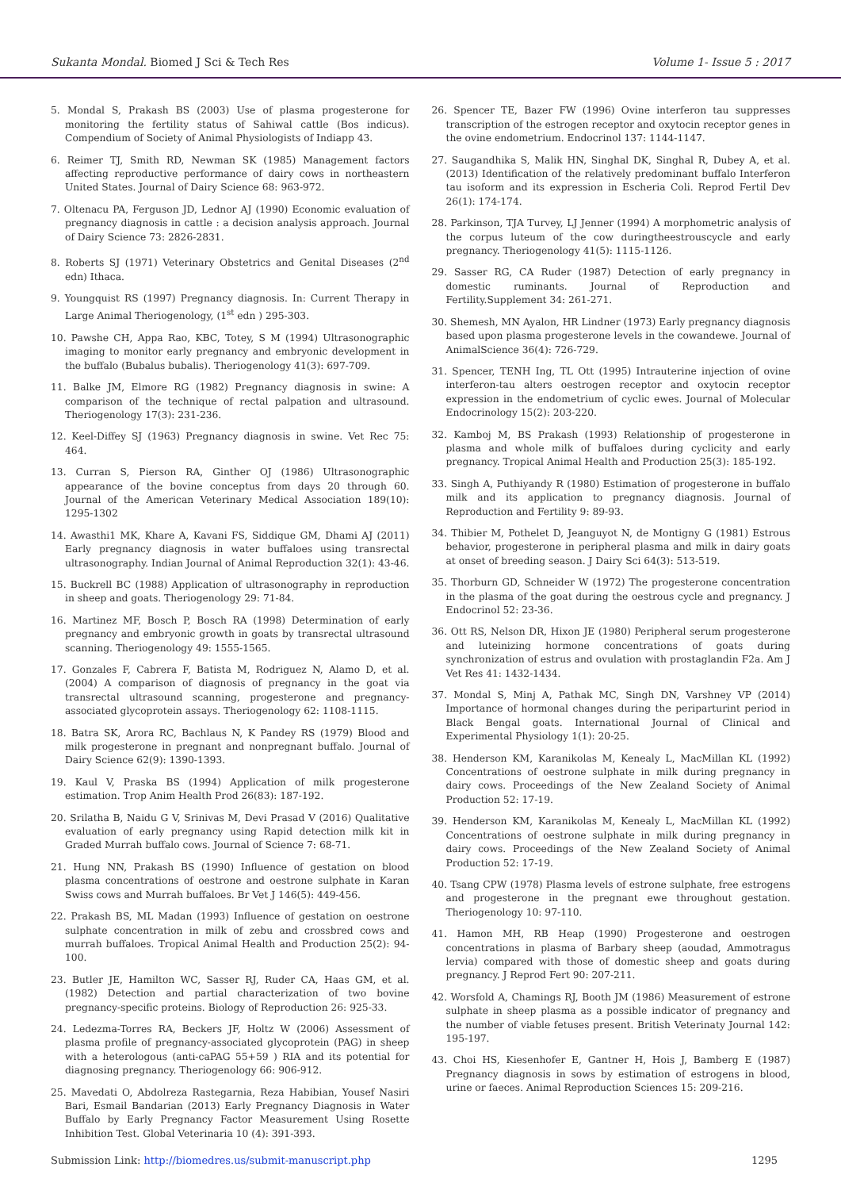Sukanta Mondal. Biomed J Sci & Tech Res Volume 1- Issue 5 : 2017
5. Mondal S, Prakash BS (2003) Use of plasma progesterone for monitoring the fertility status of Sahiwal cattle (Bos indicus). Compendium of Society of Animal Physiologists of Indiapp 43.
6. Reimer TJ, Smith RD, Newman SK (1985) Management factors affecting reproductive performance of dairy cows in northeastern United States. Journal of Dairy Science 68: 963-972.
7. Oltenacu PA, Ferguson JD, Lednor AJ (1990) Economic evaluation of pregnancy diagnosis in cattle : a decision analysis approach. Journal of Dairy Science 73: 2826-2831.
8. Roberts SJ (1971) Veterinary Obstetrics and Genital Diseases (2<sup>nd</sup> edn) Ithaca.
9. Youngquist RS (1997) Pregnancy diagnosis. In: Current Therapy in Large Animal Theriogenology, (1<sup>st</sup> edn ) 295-303.
10. Pawshe CH, Appa Rao, KBC, Totey, S M (1994) Ultrasonographic imaging to monitor early pregnancy and embryonic development in the buffalo (Bubalus bubalis). Theriogenology 41(3): 697-709.
11. Balke JM, Elmore RG (1982) Pregnancy diagnosis in swine: A comparison of the technique of rectal palpation and ultrasound. Theriogenology 17(3): 231-236.
12. Keel-Diffey SJ (1963) Pregnancy diagnosis in swine. Vet Rec 75: 464.
13. Curran S, Pierson RA, Ginther OJ (1986) Ultrasonographic appearance of the bovine conceptus from days 20 through 60. Journal of the American Veterinary Medical Association 189(10): 1295-1302
14. Awasthi1 MK, Khare A, Kavani FS, Siddique GM, Dhami AJ (2011) Early pregnancy diagnosis in water buffaloes using transrectal ultrasonography. Indian Journal of Animal Reproduction 32(1): 43-46.
15. Buckrell BC (1988) Application of ultrasonography in reproduction in sheep and goats. Theriogenology 29: 71-84.
16. Martinez MF, Bosch P, Bosch RA (1998) Determination of early pregnancy and embryonic growth in goats by transrectal ultrasound scanning. Theriogenology 49: 1555-1565.
17. Gonzales F, Cabrera F, Batista M, Rodriguez N, Alamo D, et al. (2004) A comparison of diagnosis of pregnancy in the goat via transrectal ultrasound scanning, progesterone and pregnancy-associated glycoprotein assays. Theriogenology 62: 1108-1115.
18. Batra SK, Arora RC, Bachlaus N, K Pandey RS (1979) Blood and milk progesterone in pregnant and nonpregnant buffalo. Journal of Dairy Science 62(9): 1390-1393.
19. Kaul V, Praska BS (1994) Application of milk progesterone estimation. Trop Anim Health Prod 26(83): 187-192.
20. Srilatha B, Naidu G V, Srinivas M, Devi Prasad V (2016) Qualitative evaluation of early pregnancy using Rapid detection milk kit in Graded Murrah buffalo cows. Journal of Science 7: 68-71.
21. Hung NN, Prakash BS (1990) Influence of gestation on blood plasma concentrations of oestrone and oestrone sulphate in Karan Swiss cows and Murrah buffaloes. Br Vet J 146(5): 449-456.
22. Prakash BS, ML Madan (1993) Influence of gestation on oestrone sulphate concentration in milk of zebu and crossbred cows and murrah buffaloes. Tropical Animal Health and Production 25(2): 94-100.
23. Butler JE, Hamilton WC, Sasser RJ, Ruder CA, Haas GM, et al. (1982) Detection and partial characterization of two bovine pregnancy-specific proteins. Biology of Reproduction 26: 925-33.
24. Ledezma-Torres RA, Beckers JF, Holtz W (2006) Assessment of plasma profile of pregnancy-associated glycoprotein (PAG) in sheep with a heterologous (anti-caPAG 55+59 ) RIA and its potential for diagnosing pregnancy. Theriogenology 66: 906-912.
25. Mavedati O, Abdolreza Rastegarnia, Reza Habibian, Yousef Nasiri Bari, Esmail Bandarian (2013) Early Pregnancy Diagnosis in Water Buffalo by Early Pregnancy Factor Measurement Using Rosette Inhibition Test. Global Veterinaria 10 (4): 391-393.
26. Spencer TE, Bazer FW (1996) Ovine interferon tau suppresses transcription of the estrogen receptor and oxytocin receptor genes in the ovine endometrium. Endocrinol 137: 1144-1147.
27. Saugandhika S, Malik HN, Singhal DK, Singhal R, Dubey A, et al. (2013) Identification of the relatively predominant buffalo Interferon tau isoform and its expression in Escheria Coli. Reprod Fertil Dev 26(1): 174-174.
28. Parkinson, TJA Turvey, LJ Jenner (1994) A morphometric analysis of the corpus luteum of the cow duringtheestrouscycle and early pregnancy. Theriogenology 41(5): 1115-1126.
29. Sasser RG, CA Ruder (1987) Detection of early pregnancy in domestic ruminants. Journal of Reproduction and Fertility.Supplement 34: 261-271.
30. Shemesh, MN Ayalon, HR Lindner (1973) Early pregnancy diagnosis based upon plasma progesterone levels in the cowandewe. Journal of AnimalScience 36(4): 726-729.
31. Spencer, TENH Ing, TL Ott (1995) Intrauterine injection of ovine interferon-tau alters oestrogen receptor and oxytocin receptor expression in the endometrium of cyclic ewes. Journal of Molecular Endocrinology 15(2): 203-220.
32. Kamboj M, BS Prakash (1993) Relationship of progesterone in plasma and whole milk of buffaloes during cyclicity and early pregnancy. Tropical Animal Health and Production 25(3): 185-192.
33. Singh A, Puthiyandy R (1980) Estimation of progesterone in buffalo milk and its application to pregnancy diagnosis. Journal of Reproduction and Fertility 9: 89-93.
34. Thibier M, Pothelet D, Jeanguyot N, de Montigny G (1981) Estrous behavior, progesterone in peripheral plasma and milk in dairy goats at onset of breeding season. J Dairy Sci 64(3): 513-519.
35. Thorburn GD, Schneider W (1972) The progesterone concentration in the plasma of the goat during the oestrous cycle and pregnancy. J Endocrinol 52: 23-36.
36. Ott RS, Nelson DR, Hixon JE (1980) Peripheral serum progesterone and luteinizing hormone concentrations of goats during synchronization of estrus and ovulation with prostaglandin F2a. Am J Vet Res 41: 1432-1434.
37. Mondal S, Minj A, Pathak MC, Singh DN, Varshney VP (2014) Importance of hormonal changes during the periparturint period in Black Bengal goats. International Journal of Clinical and Experimental Physiology 1(1): 20-25.
38. Henderson KM, Karanikolas M, Kenealy L, MacMillan KL (1992) Concentrations of oestrone sulphate in milk during pregnancy in dairy cows. Proceedings of the New Zealand Society of Animal Production 52: 17-19.
39. Henderson KM, Karanikolas M, Kenealy L, MacMillan KL (1992) Concentrations of oestrone sulphate in milk during pregnancy in dairy cows. Proceedings of the New Zealand Society of Animal Production 52: 17-19.
40. Tsang CPW (1978) Plasma levels of estrone sulphate, free estrogens and progesterone in the pregnant ewe throughout gestation. Theriogenology 10: 97-110.
41. Hamon MH, RB Heap (1990) Progesterone and oestrogen concentrations in plasma of Barbary sheep (aoudad, Ammotragus lervia) compared with those of domestic sheep and goats during pregnancy. J Reprod Fert 90: 207-211.
42. Worsfold A, Chamings RJ, Booth JM (1986) Measurement of estrone sulphate in sheep plasma as a possible indicator of pregnancy and the number of viable fetuses present. British Veterinaty Journal 142: 195-197.
43. Choi HS, Kiesenhofer E, Gantner H, Hois J, Bamberg E (1987) Pregnancy diagnosis in sows by estimation of estrogens in blood, urine or faeces. Animal Reproduction Sciences 15: 209-216.
Submission Link: http://biomedres.us/submit-manuscript.php 1295